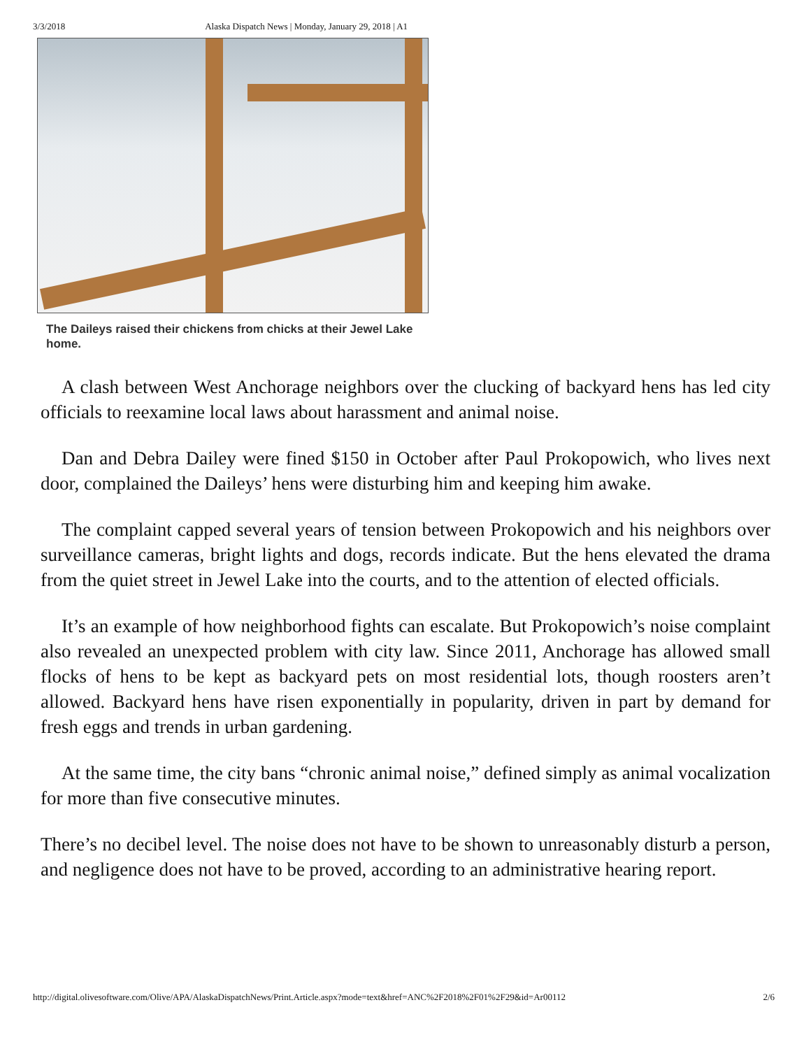3/3/2018 Alaska Dispatch News | Monday, January 29, 2018 | A1
The Daileys raised their chickens from chicks at their Jewel Lake home.
A clash between West Anchorage neighbors over the clucking of backyard hens has led city officials to reexamine local laws about harassment and animal noise.
Dan and Debra Dailey were fined $150 in October after Paul Prokopowich, who lives next door, complained the Daileys’ hens were disturbing him and keeping him awake.
The complaint capped several years of tension between Prokopowich and his neighbors over surveillance cameras, bright lights and dogs, records indicate. But the hens elevated the drama from the quiet street in Jewel Lake into the courts, and to the attention of elected officials.
It’s an example of how neighborhood fights can escalate. But Prokopowich’s noise complaint also revealed an unexpected problem with city law. Since 2011, Anchorage has allowed small flocks of hens to be kept as backyard pets on most residential lots, though roosters aren’t allowed. Backyard hens have risen exponentially in popularity, driven in part by demand for fresh eggs and trends in urban gardening.
At the same time, the city bans “chronic animal noise,” defined simply as animal vocalization for more than five consecutive minutes.
There’s no decibel level. The noise does not have to be shown to unreasonably disturb a person, and negligence does not have to be proved, according to an administrative hearing report.
http://digital.olivesoftware.com/Olive/APA/AlaskaDispatchNews/Print.Article.aspx?mode=text&href=ANC%2F2018%2F01%2F29&id=Ar00112 2/6